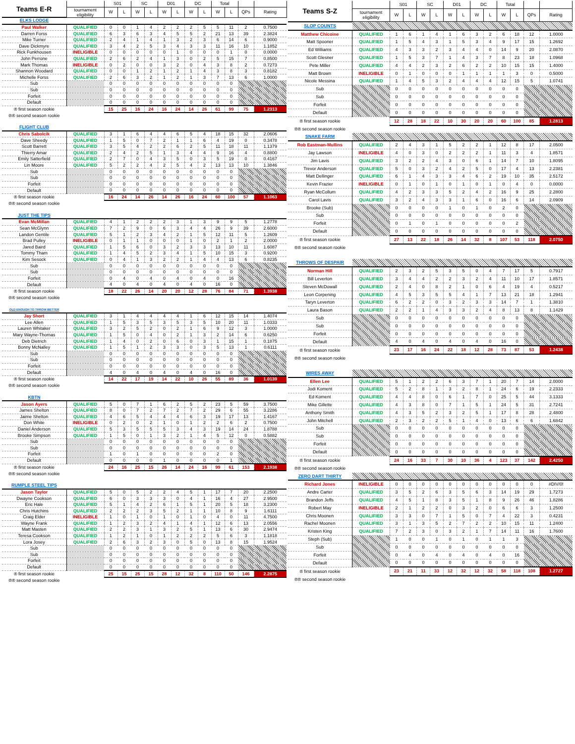| Teams E-R | | S01 | | SC | | D01 | | DC | | Total | | | |
| --- | --- | --- | --- | --- | --- | --- | --- | --- | --- | --- | --- | --- | --- |
| | tournament eligibility | W | L | W | L | W | L | W | L | W | L | QPs | Rating |
| ELKS LODGE | | | | | | | | | | | | | |
| Paul Walker | QUALIFIED | 0 | 0 | 1 | 4 | 2 | 2 | 2 | 5 | 5 | 11 | 2 | 0.7500 |
| Darren Forss | QUALIFIED | 6 | 3 | 6 | 3 | 4 | 5 | 5 | 2 | 21 | 13 | 39 | 2.3824 |
| Mike Turner | QUALIFIED | 2 | 4 | 1 | 4 | 1 | 3 | 2 | 3 | 6 | 14 | 6 | 0.9000 |
| Dave Dickmyre | QUALIFIED | 3 | 4 | 2 | 5 | 3 | 4 | 3 | 3 | 11 | 16 | 10 | 1.1852 |
| Rick Funkhousen | INELIGIBLE | 0 | 0 | 0 | 0 | 0 | 1 | 0 | 0 | 0 | 1 | 0 | 0.0000 |
| John Perrone | QUALIFIED | 2 | 6 | 2 | 4 | 1 | 3 | 0 | 2 | 5 | 15 | 7 | 0.8500 |
| Mark Thomas | INELIGIBLE | 0 | 2 | 0 | 0 | 3 | 2 | 0 | 4 | 3 | 8 | 2 | 0.7273 |
| Shannon Woodard | QUALIFIED | 0 | 0 | 1 | 2 | 1 | 2 | 1 | 4 | 3 | 8 | 3 | 0.8182 |
| Michelle Forss | QUALIFIED | 2 | 6 | 3 | 2 | 1 | 2 | 1 | 3 | 7 | 13 | 6 | 1.0000 |
| Sub | | 0 | 0 | 0 | 0 | 0 | 0 | 0 | 0 | 0 | 0 | | |
| Sub | | 0 | 0 | 0 | 0 | 0 | 0 | 0 | 0 | 0 | 0 | | |
| Forfeit | | 0 | 0 | 0 | 0 | 0 | 0 | 0 | 0 | 0 | 0 | | |
| Default | | 0 | 0 | 0 | 0 | 0 | 0 | 0 | 0 | 0 | 0 | | |
| ® first season rookie | | 15 | 25 | 16 | 24 | 16 | 24 | 14 | 26 | 61 | 99 | 75 | 1.2313 |
| ®® second season rookie | | | | | | | | | | | | | |
| FLIGHT CLUB | | | | | | | | | | | | | |
| Chris Sabolcik | QUALIFIED | 3 | 1 | 6 | 4 | 4 | 6 | 5 | 4 | 18 | 15 | 32 | 2.0606 |
| Dave Sheedy | QUALIFIED | 1 | 5 | 0 | 7 | 2 | 1 | 1 | 6 | 4 | 19 | 0 | 0.3478 |
| Scott Barrett | QUALIFIED | 3 | 5 | 4 | 2 | 2 | 6 | 2 | 5 | 11 | 18 | 11 | 1.1379 |
| Thierry Amar | QUALIFIED | 2 | 4 | 2 | 5 | 1 | 3 | 4 | 4 | 9 | 16 | 4 | 0.8800 |
| Emily Satterfield | QUALIFIED | 2 | 7 | 0 | 4 | 3 | 5 | 0 | 3 | 5 | 19 | 0 | 0.4167 |
| Lin Moore | QUALIFIED | 5 | 2 | 2 | 4 | 2 | 5 | 4 | 2 | 13 | 13 | 10 | 1.3846 |
| Sub | | 0 | 0 | 0 | 0 | 0 | 0 | 0 | 0 | 0 | 0 | | |
| Sub | | 0 | 0 | 0 | 0 | 0 | 0 | 0 | 0 | 0 | 0 | | |
| Forfeit | | 0 | 0 | 0 | 0 | 0 | 0 | 0 | 0 | 0 | 0 | | |
| Default | | 0 | 0 | 0 | 0 | 0 | 0 | 0 | 0 | 0 | 0 | | |
| ® first season rookie | | 16 | 24 | 14 | 26 | 14 | 26 | 16 | 24 | 60 | 100 | 57 | 1.1063 |
| ®® second season rookie | | | | | | | | | | | | | |
| JUST THE TIPS | | | | | | | | | | | | | |
| Evan McMillan | QUALIFIED | 4 | 1 | 2 | 2 | 2 | 3 | 1 | 3 | 9 | 9 | 5 | 1.2778 |
| Sean McGlynn | QUALIFIED | 7 | 2 | 9 | 0 | 6 | 3 | 4 | 4 | 26 | 9 | 39 | 2.6000 |
| Landon Gentile | QUALIFIED | 5 | 1 | 2 | 3 | 4 | 2 | 1 | 5 | 12 | 11 | 5 | 1.2609 |
| Brad Pulley | INELIGIBLE | 0 | 1 | 1 | 0 | 0 | 0 | 1 | 0 | 2 | 1 | 2 | 2.0000 |
| Jared Baird | QUALIFIED | 1 | 5 | 6 | 0 | 3 | 2 | 3 | 3 | 13 | 10 | 11 | 1.6087 |
| Tommy Tham | QUALIFIED | 1 | 4 | 5 | 2 | 3 | 4 | 1 | 5 | 10 | 15 | 3 | 0.9200 |
| Kim Sesock | QUALIFIED | 0 | 4 | 1 | 3 | 2 | 2 | 1 | 4 | 4 | 13 | 6 | 0.8235 |
| Sub | | 0 | 0 | 0 | 0 | 0 | 0 | 0 | 0 | 0 | 0 | | |
| Sub | | 0 | 0 | 0 | 0 | 0 | 0 | 0 | 0 | 0 | 0 | | |
| Forfeit | | 0 | 4 | 0 | 4 | 0 | 4 | 0 | 4 | 0 | 16 | | |
| Default | | 4 | 0 | 4 | 0 | 4 | 0 | 4 | 0 | 16 | 0 | | |
| ® first season rookie | | 18 | 22 | 26 | 14 | 20 | 20 | 12 | 28 | 76 | 84 | 71 | 1.3938 |
| ®® second season rookie | | | | | | | | | | | | | |
| OLD ENOUGH TO THROW BETTER | | | | | | | | | | | | | |
| Jay Short | QUALIFIED | 3 | 1 | 4 | 4 | 4 | 4 | 1 | 6 | 12 | 15 | 14 | 1.4074 |
| Lee Allen | QUALIFIED | 1 | 5 | 3 | 5 | 3 | 5 | 3 | 5 | 10 | 20 | 11 | 1.0333 |
| Lauren Whitaker | QUALIFIED | 3 | 2 | 5 | 2 | 0 | 2 | 1 | 6 | 9 | 12 | 3 | 1.0000 |
| Mary Wayne-Thomas | QUALIFIED | 1 | 5 | 0 | 4 | 0 | 2 | 1 | 3 | 2 | 14 | 6 | 0.6250 |
| Deb Dietrich | QUALIFIED | 1 | 4 | 0 | 2 | 0 | 6 | 0 | 3 | 1 | 15 | 1 | 0.1875 |
| Bonny McNalley | QUALIFIED | 1 | 5 | 1 | 2 | 3 | 3 | 0 | 3 | 5 | 13 | 1 | 0.6111 |
| Sub | | 0 | 0 | 0 | 0 | 0 | 0 | 0 | 0 | 0 | 0 | | |
| Sub | | 0 | 0 | 0 | 0 | 0 | 0 | 0 | 0 | 0 | 0 | | |
| Forfeit | | 0 | 0 | 0 | 0 | 0 | 0 | 0 | 0 | 0 | 0 | | |
| Default | | 4 | 0 | 4 | 0 | 4 | 0 | 4 | 0 | 16 | 0 | | |
| ® first season rookie | | 14 | 22 | 17 | 19 | 14 | 22 | 10 | 26 | 55 | 89 | 36 | 1.0139 |
| ®® second season rookie | | | | | | | | | | | | | |
| KBTN | | | | | | | | | | | | | |
| Jason Ayers | QUALIFIED | 5 | 0 | 7 | 1 | 6 | 2 | 5 | 2 | 23 | 5 | 59 | 3.7500 |
| James Shelton | QUALIFIED | 8 | 0 | 7 | 2 | 7 | 2 | 7 | 2 | 29 | 6 | 55 | 3.2286 |
| Jaime Shelton | QUALIFIED | 4 | 6 | 5 | 4 | 4 | 4 | 6 | 3 | 19 | 17 | 13 | 1.4167 |
| Don White | INELIGIBLE | 0 | 2 | 0 | 2 | 1 | 0 | 1 | 2 | 2 | 6 | 2 | 0.7500 |
| Daniel Anderson | QUALIFIED | 5 | 3 | 5 | 5 | 5 | 3 | 4 | 3 | 19 | 14 | 24 | 1.8788 |
| Brooke Simpson | QUALIFIED | 1 | 5 | 0 | 1 | 3 | 2 | 1 | 4 | 5 | 12 | 0 | 0.5882 |
| Sub | | 0 | 0 | 0 | 0 | 0 | 0 | 0 | 0 | 0 | 0 | | |
| Sub | | 0 | 0 | 0 | 0 | 0 | 0 | 0 | 0 | 0 | 0 | | |
| Forfeit | | 1 | 0 | 1 | 0 | 0 | 0 | 0 | 0 | 2 | 0 | | |
| Default | | 0 | 0 | 0 | 0 | 1 | 0 | 0 | 0 | 0 | 1 | | |
| ® first season rookie | | 24 | 16 | 25 | 15 | 26 | 14 | 24 | 16 | 99 | 61 | 153 | 2.1938 |
| ®® second season rookie | | | | | | | | | | | | | |
| RUMPLE STEEL TIPS | | | | | | | | | | | | | |
| Jason Taylor | QUALIFIED | 5 | 0 | 5 | 2 | 2 | 4 | 5 | 1 | 17 | 7 | 20 | 2.2500 |
| Dwayne Cookson | QUALIFIED | 6 | 0 | 3 | 3 | 3 | 0 | 4 | 1 | 16 | 4 | 27 | 2.9500 |
| Eric Hale | QUALIFIED | 5 | 1 | 4 | 2 | 6 | 1 | 5 | 1 | 20 | 5 | 18 | 3.2300 |
| Chris Hutchins | QUALIFIED | 2 | 2 | 2 | 3 | 5 | 2 | 1 | 1 | 10 | 8 | 9 | 1.6111 |
| Craig Elder | INELIGIBLE | 1 | 0 | 1 | 0 | 1 | 0 | 1 | 0 | 4 | 0 | 11 | 4.7500 |
| Wayne Frank | QUALIFIED | 1 | 2 | 3 | 2 | 4 | 1 | 4 | 1 | 12 | 6 | 13 | 2.0556 |
| Matt Masten | QUALIFIED | 2 | 2 | 3 | 1 | 3 | 2 | 5 | 1 | 13 | 6 | 30 | 2.9474 |
| Teresa Cookson | QUALIFIED | 1 | 2 | 1 | 0 | 1 | 2 | 2 | 2 | 5 | 6 | 3 | 1.1818 |
| Lora Josey | QUALIFIED | 2 | 6 | 3 | 2 | 3 | 0 | 5 | 0 | 13 | 8 | 15 | 1.9524 |
| Sub | | 0 | 0 | 0 | 0 | 0 | 0 | 0 | 0 | 0 | 0 | | |
| Sub | | 0 | 0 | 0 | 0 | 0 | 0 | 0 | 0 | 0 | 0 | | |
| Forfeit | | 0 | 0 | 0 | 0 | 0 | 0 | 0 | 0 | 0 | 0 | | |
| Default | | 0 | 0 | 0 | 0 | 0 | 0 | 0 | 0 | 0 | 0 | | |
| ® first season rookie | | 25 | 15 | 25 | 15 | 28 | 12 | 32 | 8 | 110 | 50 | 146 | 2.2875 |
| ®® second season rookie | | | | | | | | | | | | | |
| Teams S-Z | | S01 | | SC | | D01 | | DC | | Total | | | |
| --- | --- | --- | --- | --- | --- | --- | --- | --- | --- | --- | --- | --- | --- |
| | tournament eligibility | W | L | W | L | W | L | W | L | W | L | QPs | Rating |
| SLOP COUNTS | | | | | | | | | | | | | |
| Matthew Chicoine | QUALIFIED | 1 | 6 | 1 | 4 | 1 | 6 | 3 | 2 | 6 | 18 | 12 | 1.0000 |
| Matt Spooner | QUALIFIED | 1 | 5 | 4 | 3 | 1 | 5 | 3 | 4 | 9 | 17 | 15 | 1.2692 |
| Ed Williams | QUALIFIED | 4 | 3 | 3 | 2 | 3 | 4 | 4 | 0 | 14 | 9 | 20 | 2.0870 |
| Scott Glesner | QUALIFIED | 1 | 5 | 3 | 7 | 1 | 4 | 3 | 7 | 8 | 23 | 18 | 1.0968 |
| Pete Miller | QUALIFIED | 4 | 4 | 2 | 3 | 2 | 6 | 2 | 2 | 10 | 15 | 15 | 1.4000 |
| Matt Brown | INELIGIBLE | 0 | 1 | 0 | 0 | 0 | 1 | 1 | 1 | 1 | 3 | 0 | 0.5000 |
| Nicole Messina | QUALIFIED | 1 | 4 | 5 | 3 | 2 | 4 | 4 | 4 | 12 | 15 | 5 | 1.0741 |
| Sub | | 0 | 0 | 0 | 0 | 0 | 0 | 0 | 0 | 0 | 0 | | |
| Sub | | 0 | 0 | 0 | 0 | 0 | 0 | 0 | 0 | 0 | 0 | | |
| Forfeit | | 0 | 0 | 0 | 0 | 0 | 0 | 0 | 0 | 0 | 0 | | |
| Default | | 0 | 0 | 0 | 0 | 0 | 0 | 0 | 0 | 0 | 0 | | |
| ® first season rookie | | 12 | 28 | 18 | 22 | 10 | 30 | 20 | 20 | 60 | 100 | 85 | 1.2813 |
| ®® second season rookie | | | | | | | | | | | | | |
| SNAKE FARM | | | | | | | | | | | | | |
| Rob Eastman-Mullins | QUALIFIED | 2 | 4 | 3 | 1 | 5 | 2 | 2 | 1 | 12 | 8 | 17 | 2.0500 |
| Jay Lawson | INELIGIBLE | 4 | 0 | 3 | 0 | 2 | 2 | 2 | 1 | 11 | 3 | 4 | 1.8571 |
| Jim Lavis | QUALIFIED | 3 | 2 | 2 | 4 | 3 | 0 | 6 | 1 | 14 | 7 | 10 | 1.8095 |
| Trevor Anderson | QUALIFIED | 5 | 0 | 3 | 2 | 4 | 2 | 5 | 0 | 17 | 4 | 13 | 2.2381 |
| Matt Dellinger | QUALIFIED | 6 | 1 | 4 | 3 | 3 | 4 | 6 | 2 | 19 | 10 | 35 | 2.5172 |
| Kevin Frazier | INELIGIBLE | 0 | 1 | 0 | 1 | 0 | 1 | 0 | 1 | 0 | 4 | 0 | 0.0000 |
| Ryan McCollum | QUALIFIED | 4 | 2 | 3 | 3 | 5 | 2 | 4 | 2 | 16 | 9 | 25 | 2.2800 |
| Carol Lavis | QUALIFIED | 3 | 2 | 4 | 3 | 3 | 1 | 6 | 0 | 16 | 6 | 14 | 2.0909 |
| Brooke (Sub) | | 0 | 0 | 0 | 0 | 1 | 0 | 1 | 0 | 2 | 0 | | |
| Sub | | 0 | 0 | 0 | 0 | 0 | 0 | 0 | 0 | 0 | 0 | | |
| Forfeit | | 0 | 1 | 0 | 1 | 0 | 0 | 0 | 0 | 0 | 2 | | |
| Default | | 0 | 0 | 0 | 0 | 0 | 0 | 0 | 0 | 0 | 0 | | |
| ® first season rookie | | 27 | 13 | 22 | 18 | 26 | 14 | 32 | 8 | 107 | 53 | 118 | 2.0750 |
| ®® second season rookie | | | | | | | | | | | | | |
| THROWS OF DESPAIR | | | | | | | | | | | | | |
| Norman Hill | QUALIFIED | 2 | 3 | 2 | 5 | 3 | 5 | 0 | 4 | 7 | 17 | 5 | 0.7917 |
| Bill Leverton | QUALIFIED | 3 | 4 | 4 | 2 | 2 | 3 | 2 | 4 | 11 | 10 | 17 | 1.8571 |
| Steven McDowall | QUALIFIED | 2 | 4 | 0 | 8 | 2 | 1 | 0 | 6 | 4 | 19 | 4 | 0.5217 |
| Leon Corpening | QUALIFIED | 4 | 5 | 3 | 5 | 5 | 4 | 1 | 7 | 13 | 21 | 18 | 1.2941 |
| Taryn Leverton | QUALIFIED | 6 | 2 | 2 | 0 | 3 | 2 | 3 | 3 | 14 | 7 | 1 | 1.3810 |
| Laura Bason | QUALIFIED | 2 | 2 | 1 | 4 | 3 | 3 | 2 | 4 | 8 | 13 | 8 | 1.1429 |
| Sub | | 0 | 0 | 0 | 0 | 0 | 0 | 0 | 0 | 0 | 0 | | |
| Sub | | 0 | 0 | 0 | 0 | 0 | 0 | 0 | 0 | 0 | 0 | | |
| Forfeit | | 0 | 0 | 0 | 0 | 0 | 0 | 0 | 0 | 0 | 0 | | |
| Default | | 4 | 0 | 4 | 0 | 4 | 0 | 4 | 0 | 16 | 0 | | |
| ® first season rookie | | 23 | 17 | 16 | 24 | 22 | 18 | 12 | 28 | 73 | 87 | 53 | 1.2438 |
| ®® second season rookie | | | | | | | | | | | | | |
| WIRES AWAY | | | | | | | | | | | | | |
| Ellen Lee | QUALIFIED | 5 | 1 | 2 | 2 | 6 | 3 | 7 | 1 | 20 | 7 | 14 | 2.0000 |
| Jodi Koment | QUALIFIED | 5 | 2 | 8 | 1 | 3 | 2 | 8 | 1 | 24 | 6 | 19 | 2.2333 |
| Ed Koment | QUALIFIED | 4 | 4 | 8 | 0 | 6 | 1 | 7 | 0 | 25 | 5 | 44 | 3.1333 |
| Mike Gillette | QUALIFIED | 4 | 3 | 8 | 0 | 7 | 1 | 5 | 1 | 24 | 5 | 31 | 2.7241 |
| Anthony Smith | QUALIFIED | 4 | 3 | 5 | 2 | 3 | 2 | 5 | 1 | 17 | 8 | 28 | 2.4800 |
| John Mitchell | QUALIFIED | 2 | 3 | 2 | 2 | 5 | 1 | 4 | 0 | 13 | 6 | 6 | 1.6842 |
| Sub | | 0 | 0 | 0 | 0 | 0 | 0 | 0 | 0 | 0 | 0 | | |
| Sub | | 0 | 0 | 0 | 0 | 0 | 0 | 0 | 0 | 0 | 0 | | |
| Forfeit | | 0 | 0 | 0 | 0 | 0 | 0 | 0 | 0 | 0 | 0 | | |
| Default | | 0 | 0 | 0 | 0 | 0 | 0 | 0 | 0 | 0 | 0 | | |
| ® first season rookie | | 24 | 16 | 33 | 7 | 30 | 10 | 36 | 4 | 123 | 37 | 142 | 2.4250 |
| ®® second season rookie | | | | | | | | | | | | | |
| ZERO DART THIRTY | | | | | | | | | | | | | |
| Richard Jones | INELIGIBLE | 0 | 0 | 0 | 0 | 0 | 0 | 0 | 0 | 0 | 0 | 0 | #DIV/0! |
| Andre Carter | QUALIFIED | 3 | 5 | 2 | 6 | 3 | 5 | 6 | 3 | 14 | 19 | 29 | 1.7273 |
| Brandon Jeffs | QUALIFIED | 4 | 5 | 1 | 8 | 3 | 5 | 1 | 8 | 9 | 26 | 46 | 1.8286 |
| Robert May | INELIGIBLE | 2 | 1 | 2 | 2 | 0 | 3 | 2 | 0 | 6 | 6 | 3 | 1.2500 |
| Chris Moonen | QUALIFIED | 3 | 3 | 0 | 7 | 1 | 5 | 0 | 7 | 4 | 22 | 3 | 0.4231 |
| Rachel Moonen | QUALIFIED | 3 | 1 | 3 | 5 | 2 | 7 | 2 | 2 | 10 | 15 | 11 | 1.2400 |
| Kristen King | QUALIFIED | 7 | 2 | 3 | 0 | 3 | 2 | 1 | 7 | 14 | 11 | 16 | 1.7600 |
| Steph (Sub) | | 1 | 0 | 0 | 1 | 0 | 1 | 0 | 1 | 1 | 3 | | |
| Sub | | 0 | 0 | 0 | 0 | 0 | 0 | 0 | 0 | 0 | 0 | | |
| Forfeit | | 0 | 4 | 0 | 4 | 0 | 4 | 0 | 4 | 0 | 16 | | |
| Default | | 0 | 0 | 0 | 0 | 0 | 0 | 0 | 0 | 0 | 0 | | |
| ® first season rookie | | 23 | 21 | 11 | 33 | 12 | 32 | 12 | 32 | 58 | 118 | 108 | 1.2727 |
| ®® second season rookie | | | | | | | | | | | | | |